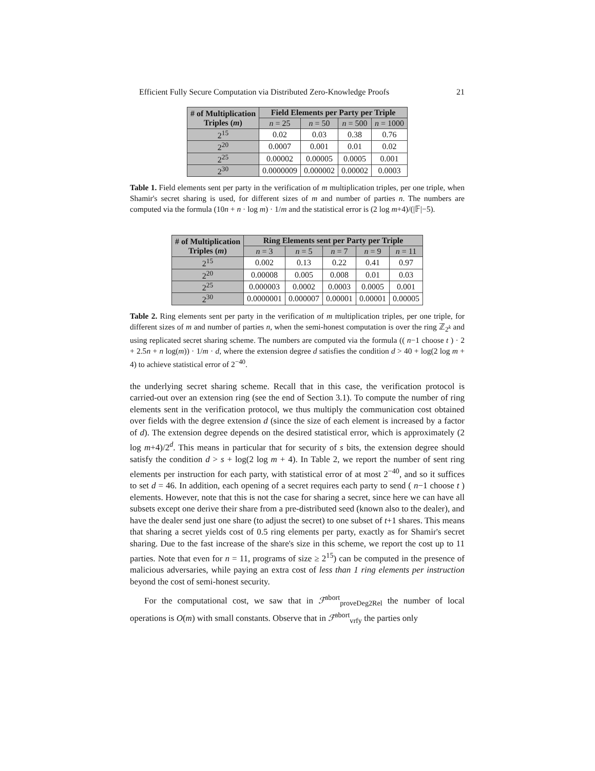Efficient Fully Secure Computation via Distributed Zero-Knowledge Proofs 21
| # of Multiplication Triples ( m ) | Field Elements per Party per Triple | | | |
| --- | --- | --- | --- | --- |
| | n = 25 | n = 50 | n = 500 | n = 1000 |
| 2<sup>15</sup> | 0.02 | 0.03 | 0.38 | 0.76 |
| 2<sup>20</sup> | 0.0007 | 0.001 | 0.01 | 0.02 |
| 2<sup>25</sup> | 0.00002 | 0.00005 | 0.0005 | 0.001 |
| 2<sup>30</sup> | 0.0000009 | 0.000002 | 0.00002 | 0.0003 |
Table 1. Field elements sent per party in the verification of m multiplication triples, per one triple, when Shamir's secret sharing is used, for different sizes of m and number of parties n. The numbers are computed via the formula (10n + n · log m) · 1/m and the statistical error is (2 log m+4)/(|𝔽|−5).
| # of Multiplication Triples ( m ) | Ring Elements sent per Party per Triple | | | | |
| --- | --- | --- | --- | --- | --- |
| | n = 3 | n = 5 | n = 7 | n = 9 | n = 11 |
| 2<sup>15</sup> | 0.002 | 0.13 | 0.22 | 0.41 | 0.97 |
| 2<sup>20</sup> | 0.00008 | 0.005 | 0.008 | 0.01 | 0.03 |
| 2<sup>25</sup> | 0.000003 | 0.0002 | 0.0003 | 0.0005 | 0.001 |
| 2<sup>30</sup> | 0.0000001 | 0.000007 | 0.00001 | 0.00001 | 0.00005 |
Table 2. Ring elements sent per party in the verification of m multiplication triples, per one triple, for different sizes of m and number of parties n, when the semi-honest computation is over the ring ℤ<sub>2<sup>k</sup></sub> and using replicated secret sharing scheme. The numbers are computed via the formula (( n−1 choose t ) · 2 + 2.5n + n log(m)) · 1/m · d, where the extension degree d satisfies the condition d > 40 + log(2 log m + 4) to achieve statistical error of 2<sup>−40</sup>.
the underlying secret sharing scheme. Recall that in this case, the verification protocol is carried-out over an extension ring (see the end of Section 3.1). To compute the number of ring elements sent in the verification protocol, we thus multiply the communication cost obtained over fields with the degree extension d (since the size of each element is increased by a factor of d). The extension degree depends on the desired statistical error, which is approximately (2 log m+4)/2<sup>d</sup>. This means in particular that for security of s bits, the extension degree should satisfy the condition d > s + log(2 log m + 4). In Table 2, we report the number of sent ring elements per instruction for each party, with statistical error of at most 2<sup>−40</sup>, and so it suffices to set d = 46. In addition, each opening of a secret requires each party to send ( n−1 choose t ) elements. However, note that this is not the case for sharing a secret, since here we can have all subsets except one derive their share from a pre-distributed seed (known also to the dealer), and have the dealer send just one share (to adjust the secret) to one subset of t+1 shares. This means that sharing a secret yields cost of 0.5 ring elements per party, exactly as for Shamir's secret sharing. Due to the fast increase of the share's size in this scheme, we report the cost up to 11 parties. Note that even for n = 11, programs of size ≥ 2<sup>15</sup>) can be computed in the presence of malicious adversaries, while paying an extra cost of less than 1 ring elements per instruction beyond the cost of semi-honest security.
For the computational cost, we saw that in ℱ<sup>abort</sup><sub>proveDeg2Rel</sub> the number of local operations is O(m) with small constants. Observe that in ℱ<sup>abort</sup><sub>vrfy</sub> the parties only